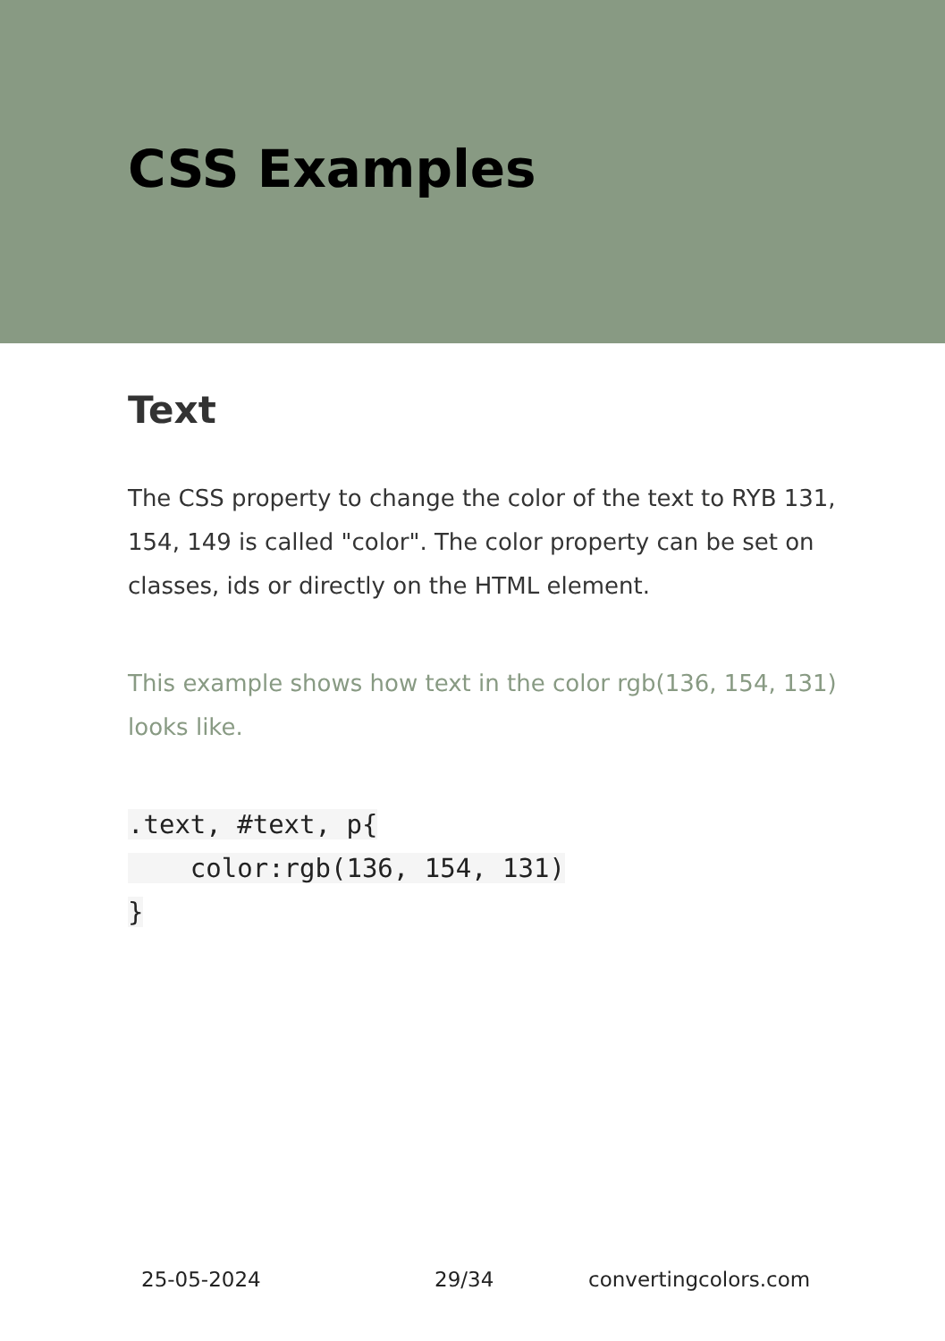CSS Examples
Text
The CSS property to change the color of the text to RYB 131, 154, 149 is called "color". The color property can be set on classes, ids or directly on the HTML element.
This example shows how text in the color rgb(136, 154, 131) looks like.
.text, #text, p{
    color:rgb(136, 154, 131)
}
25-05-2024 29/34 convertingcolors.com